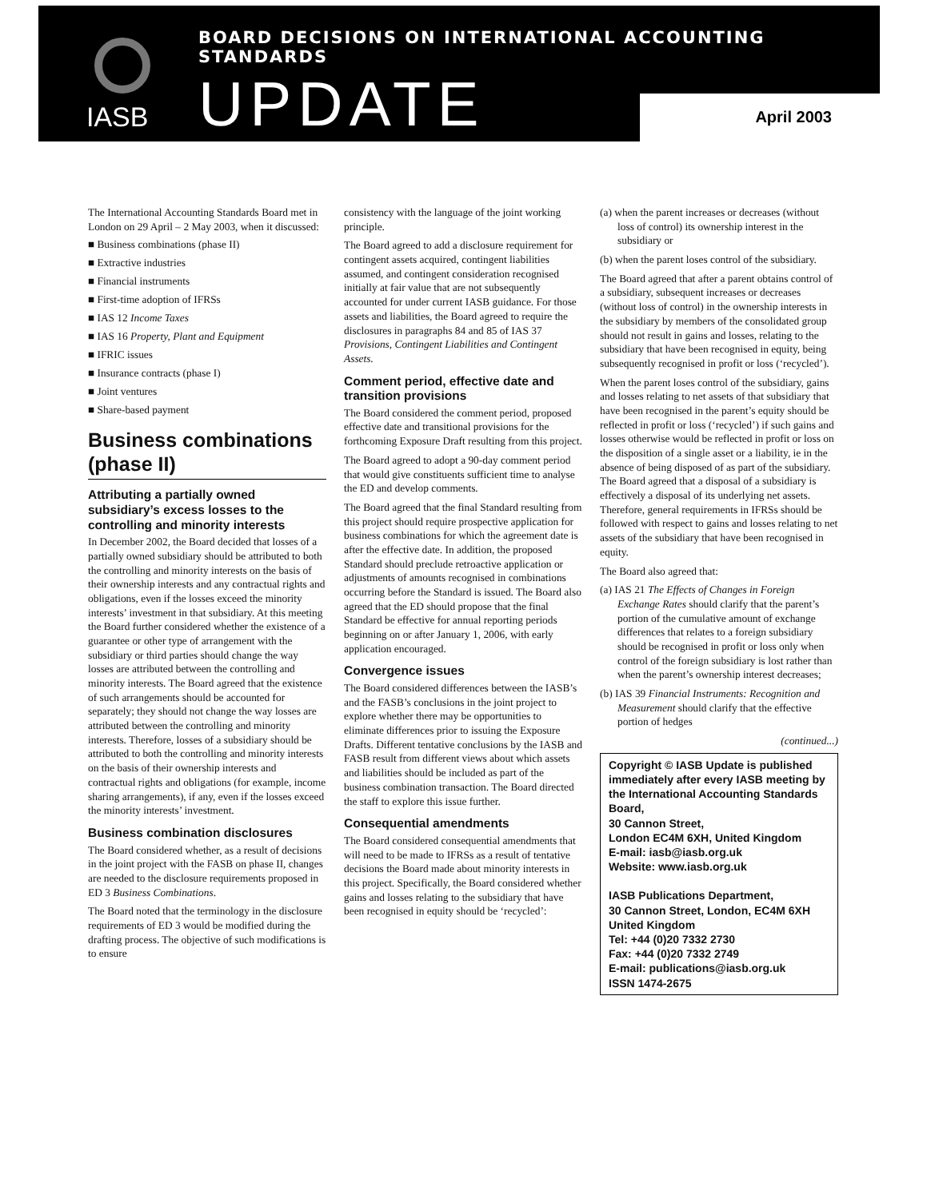BOARD DECISIONS ON INTERNATIONAL ACCOUNTING STANDARDS
IASB UPDATE April 2003
The International Accounting Standards Board met in London on 29 April – 2 May 2003, when it discussed:
■ Business combinations (phase II)
■ Extractive industries
■ Financial instruments
■ First-time adoption of IFRSs
■ IAS 12 Income Taxes
■ IAS 16 Property, Plant and Equipment
■ IFRIC issues
■ Insurance contracts (phase I)
■ Joint ventures
■ Share-based payment
Business combinations (phase II)
Attributing a partially owned subsidiary’s excess losses to the controlling and minority interests
In December 2002, the Board decided that losses of a partially owned subsidiary should be attributed to both the controlling and minority interests on the basis of their ownership interests and any contractual rights and obligations, even if the losses exceed the minority interests’ investment in that subsidiary. At this meeting the Board further considered whether the existence of a guarantee or other type of arrangement with the subsidiary or third parties should change the way losses are attributed between the controlling and minority interests. The Board agreed that the existence of such arrangements should be accounted for separately; they should not change the way losses are attributed between the controlling and minority interests. Therefore, losses of a subsidiary should be attributed to both the controlling and minority interests on the basis of their ownership interests and contractual rights and obligations (for example, income sharing arrangements), if any, even if the losses exceed the minority interests’ investment.
Business combination disclosures
The Board considered whether, as a result of decisions in the joint project with the FASB on phase II, changes are needed to the disclosure requirements proposed in ED 3 Business Combinations.
The Board noted that the terminology in the disclosure requirements of ED 3 would be modified during the drafting process. The objective of such modifications is to ensure
consistency with the language of the joint working principle.
The Board agreed to add a disclosure requirement for contingent assets acquired, contingent liabilities assumed, and contingent consideration recognised initially at fair value that are not subsequently accounted for under current IASB guidance. For those assets and liabilities, the Board agreed to require the disclosures in paragraphs 84 and 85 of IAS 37 Provisions, Contingent Liabilities and Contingent Assets.
Comment period, effective date and transition provisions
The Board considered the comment period, proposed effective date and transitional provisions for the forthcoming Exposure Draft resulting from this project.
The Board agreed to adopt a 90-day comment period that would give constituents sufficient time to analyse the ED and develop comments.
The Board agreed that the final Standard resulting from this project should require prospective application for business combinations for which the agreement date is after the effective date. In addition, the proposed Standard should preclude retroactive application or adjustments of amounts recognised in combinations occurring before the Standard is issued. The Board also agreed that the ED should propose that the final Standard be effective for annual reporting periods beginning on or after January 1, 2006, with early application encouraged.
Convergence issues
The Board considered differences between the IASB’s and the FASB’s conclusions in the joint project to explore whether there may be opportunities to eliminate differences prior to issuing the Exposure Drafts. Different tentative conclusions by the IASB and FASB result from different views about which assets and liabilities should be included as part of the business combination transaction. The Board directed the staff to explore this issue further.
Consequential amendments
The Board considered consequential amendments that will need to be made to IFRSs as a result of tentative decisions the Board made about minority interests in this project. Specifically, the Board considered whether gains and losses relating to the subsidiary that have been recognised in equity should be ‘recycled’:
(a) when the parent increases or decreases (without loss of control) its ownership interest in the subsidiary or
(b) when the parent loses control of the subsidiary.
The Board agreed that after a parent obtains control of a subsidiary, subsequent increases or decreases (without loss of control) in the ownership interests in the subsidiary by members of the consolidated group should not result in gains and losses, relating to the subsidiary that have been recognised in equity, being subsequently recognised in profit or loss (‘recycled’).
When the parent loses control of the subsidiary, gains and losses relating to net assets of that subsidiary that have been recognised in the parent’s equity should be reflected in profit or loss (‘recycled’) if such gains and losses otherwise would be reflected in profit or loss on the disposition of a single asset or a liability, ie in the absence of being disposed of as part of the subsidiary. The Board agreed that a disposal of a subsidiary is effectively a disposal of its underlying net assets. Therefore, general requirements in IFRSs should be followed with respect to gains and losses relating to net assets of the subsidiary that have been recognised in equity.
The Board also agreed that:
(a) IAS 21 The Effects of Changes in Foreign Exchange Rates should clarify that the parent’s portion of the cumulative amount of exchange differences that relates to a foreign subsidiary should be recognised in profit or loss only when control of the foreign subsidiary is lost rather than when the parent’s ownership interest decreases;
(b) IAS 39 Financial Instruments: Recognition and Measurement should clarify that the effective portion of hedges
(continued...)
Copyright © IASB Update is published immediately after every IASB meeting by the International Accounting Standards Board,
30 Cannon Street,
London EC4M 6XH, United Kingdom
E-mail: iasb@iasb.org.uk
Website: www.iasb.org.uk
IASB Publications Department,
30 Cannon Street, London, EC4M 6XH
United Kingdom
Tel: +44 (0)20 7332 2730
Fax: +44 (0)20 7332 2749
E-mail: publications@iasb.org.uk
ISSN 1474-2675